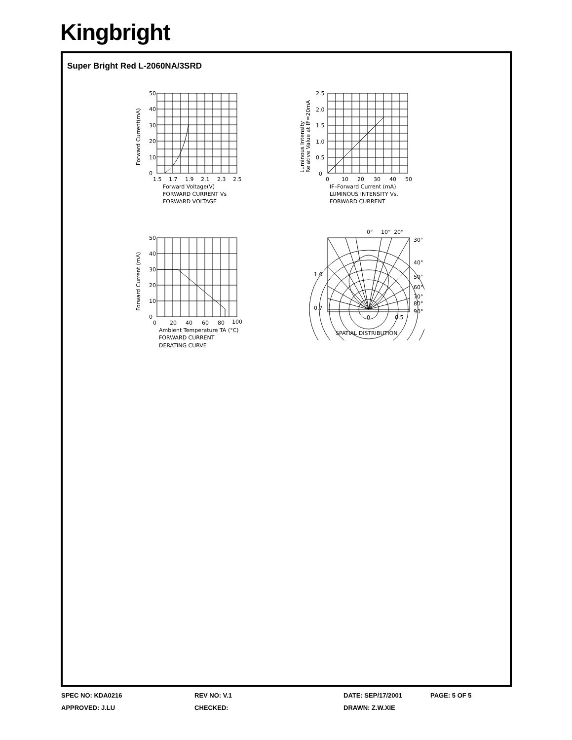Kingbright
Super Bright Red L-2060NA/3SRD
50
40
30
20
10
0
1.5
1.7
1.9
2.1
2.3
2.5
Forward Voltage(V)
FORWARD CURRENT Vs
FORWARD VOLTAGE
Forward Current(mA)
2.5
2.0
1.5
1.0
0.5
0
0
10
20
30
40
50
IF–Forward Current (mA)
LUMINOUS INTENSITY Vs.
FORWARD CURRENT
Luminous Intensity
Relative Value at IF=20mA
50
40
30
20
10
0
0
20
40
60
80
100
Ambient Temperature TA (°C)
FORWARD CURRENT
DERATING CURVE
Forward Current (mA)
0°
10°
20°
30°
40°
50°
60°
70°
80°
90°
1.0
0.7
0
0.5
SPATIAL DISTRIBUTION
SPEC NO: KDA0216 REV NO: V.1 DATE: SEP/17/2001 PAGE: 5 OF 5
APPROVED: J.LU CHECKED: DRAWN: Z.W.XIE